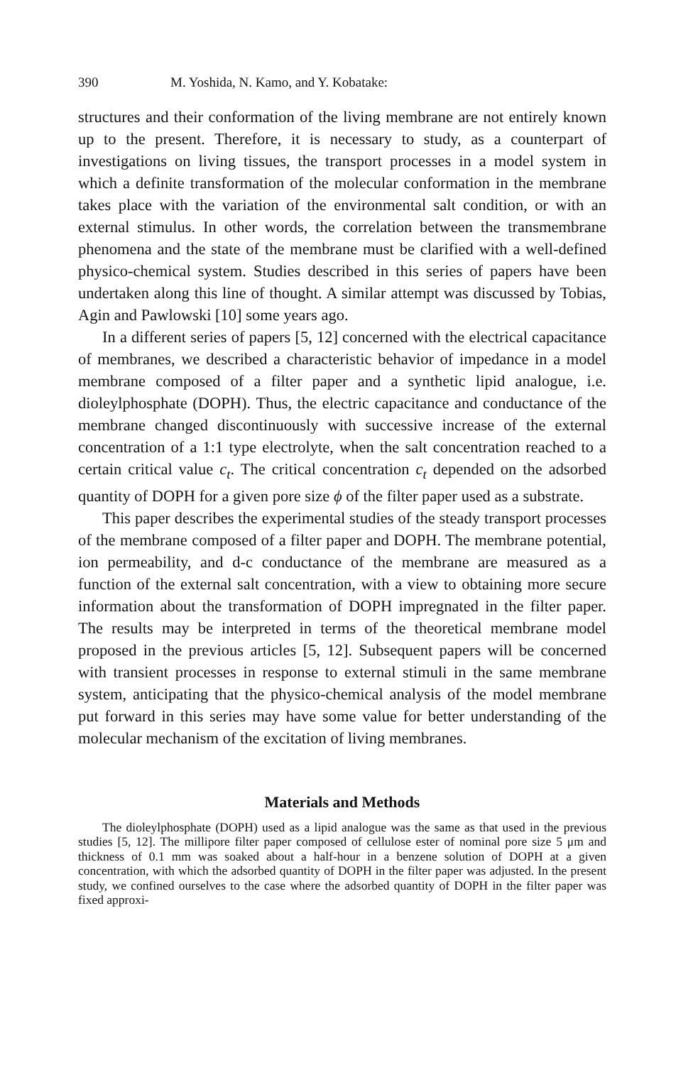390 M. Yoshida, N. Kamo, and Y. Kobatake:
structures and their conformation of the living membrane are not entirely known up to the present. Therefore, it is necessary to study, as a counterpart of investigations on living tissues, the transport processes in a model system in which a definite transformation of the molecular conformation in the membrane takes place with the variation of the environmental salt condition, or with an external stimulus. In other words, the correlation between the transmembrane phenomena and the state of the membrane must be clarified with a well-defined physico-chemical system. Studies described in this series of papers have been undertaken along this line of thought. A similar attempt was discussed by Tobias, Agin and Pawlowski [10] some years ago.
In a different series of papers [5, 12] concerned with the electrical capacitance of membranes, we described a characteristic behavior of impedance in a model membrane composed of a filter paper and a synthetic lipid analogue, i.e. dioleylphosphate (DOPH). Thus, the electric capacitance and conductance of the membrane changed discontinuously with successive increase of the external concentration of a 1:1 type electrolyte, when the salt concentration reached to a certain critical value c<sub>t</sub>. The critical concentration c<sub>t</sub> depended on the adsorbed quantity of DOPH for a given pore size ϕ of the filter paper used as a substrate.
This paper describes the experimental studies of the steady transport processes of the membrane composed of a filter paper and DOPH. The membrane potential, ion permeability, and d-c conductance of the membrane are measured as a function of the external salt concentration, with a view to obtaining more secure information about the transformation of DOPH impregnated in the filter paper. The results may be interpreted in terms of the theoretical membrane model proposed in the previous articles [5, 12]. Subsequent papers will be concerned with transient processes in response to external stimuli in the same membrane system, anticipating that the physico-chemical analysis of the model membrane put forward in this series may have some value for better understanding of the molecular mechanism of the excitation of living membranes.
Materials and Methods
The dioleylphosphate (DOPH) used as a lipid analogue was the same as that used in the previous studies [5, 12]. The millipore filter paper composed of cellulose ester of nominal pore size 5 μm and thickness of 0.1 mm was soaked about a half-hour in a benzene solution of DOPH at a given concentration, with which the adsorbed quantity of DOPH in the filter paper was adjusted. In the present study, we confined ourselves to the case where the adsorbed quantity of DOPH in the filter paper was fixed approxi-